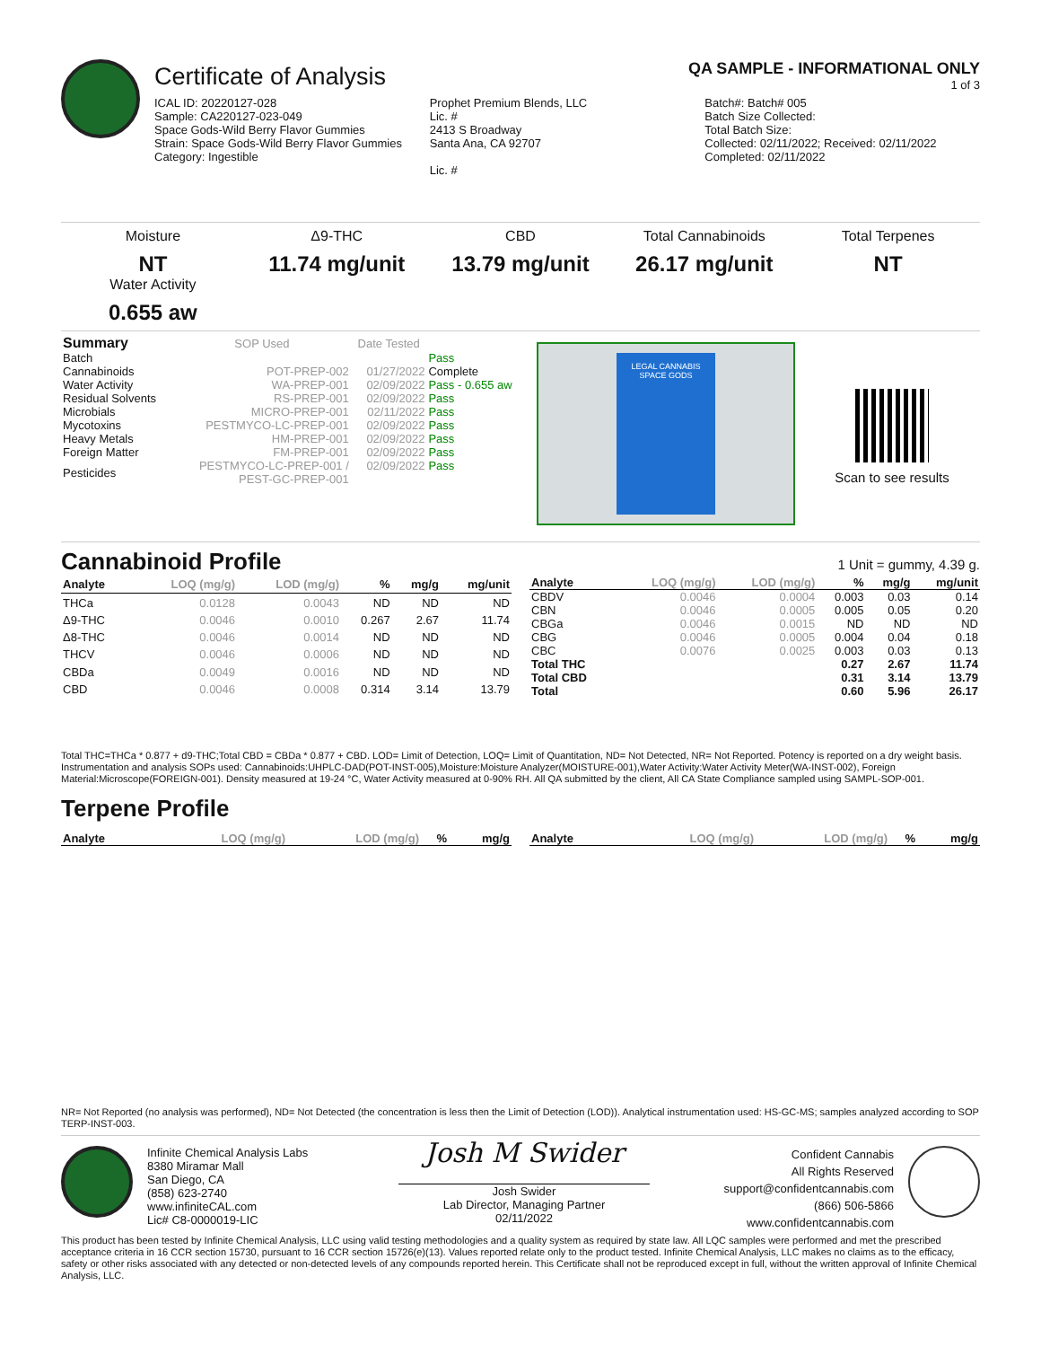Certificate of Analysis
QA SAMPLE - INFORMATIONAL ONLY
1 of 3
ICAL ID: 20220127-028
Sample: CA220127-023-049
Space Gods-Wild Berry Flavor Gummies
Strain: Space Gods-Wild Berry Flavor Gummies
Category: Ingestible
Prophet Premium Blends, LLC
Lic. #
2413 S Broadway
Santa Ana, CA 92707
Lic. #
Batch#: Batch# 005
Batch Size Collected:
Total Batch Size:
Collected: 02/11/2022; Received: 02/11/2022
Completed: 02/11/2022
Moisture
NT
Water Activity
0.655 aw
Δ9-THC
11.74 mg/unit
CBD
13.79 mg/unit
Total Cannabinoids
26.17 mg/unit
Total Terpenes
NT
| Summary | SOP Used | Date Tested | |
| Batch | | | Pass |
| Cannabinoids | POT-PREP-002 | 01/27/2022 | Complete |
| Water Activity | WA-PREP-001 | 02/09/2022 | Pass - 0.655 aw |
| Residual Solvents | RS-PREP-001 | 02/09/2022 | Pass |
| Microbials | MICRO-PREP-001 | 02/11/2022 | Pass |
| Mycotoxins | PESTMYCO-LC-PREP-001 | 02/09/2022 | Pass |
| Heavy Metals | HM-PREP-001 | 02/09/2022 | Pass |
| Foreign Matter | FM-PREP-001 | 02/09/2022 | Pass |
| Pesticides | PESTMYCO-LC-PREP-001 / PEST-GC-PREP-001 | 02/09/2022 | Pass |
LEGAL CANNABIS
SPACE GODS
Scan to see results
Cannabinoid Profile
1 Unit = gummy, 4.39 g.
| Analyte | LOQ (mg/g) | LOD (mg/g) | % | mg/g | mg/unit |
| --- | --- | --- | --- | --- | --- |
| THCa | 0.0128 | 0.0043 | ND | ND | ND |
| Δ9-THC | 0.0046 | 0.0010 | 0.267 | 2.67 | 11.74 |
| Δ8-THC | 0.0046 | 0.0014 | ND | ND | ND |
| THCV | 0.0046 | 0.0006 | ND | ND | ND |
| CBDa | 0.0049 | 0.0016 | ND | ND | ND |
| CBD | 0.0046 | 0.0008 | 0.314 | 3.14 | 13.79 |
| Analyte | LOQ (mg/g) | LOD (mg/g) | % | mg/g | mg/unit |
| --- | --- | --- | --- | --- | --- |
| CBDV | 0.0046 | 0.0004 | 0.003 | 0.03 | 0.14 |
| CBN | 0.0046 | 0.0005 | 0.005 | 0.05 | 0.20 |
| CBGa | 0.0046 | 0.0015 | ND | ND | ND |
| CBG | 0.0046 | 0.0005 | 0.004 | 0.04 | 0.18 |
| CBC | 0.0076 | 0.0025 | 0.003 | 0.03 | 0.13 |
| Total THC | | | 0.27 | 2.67 | 11.74 |
| Total CBD | | | 0.31 | 3.14 | 13.79 |
| Total | | | 0.60 | 5.96 | 26.17 |
Total THC=THCa * 0.877 + d9-THC;Total CBD = CBDa * 0.877 + CBD. LOD= Limit of Detection, LOQ= Limit of Quantitation, ND= Not Detected, NR= Not Reported. Potency is reported on a dry weight basis. Instrumentation and analysis SOPs used: Cannabinoids:UHPLC-DAD(POT-INST-005),Moisture:Moisture Analyzer(MOISTURE-001),Water Activity:Water Activity Meter(WA-INST-002), Foreign Material:Microscope(FOREIGN-001). Density measured at 19-24 °C, Water Activity measured at 0-90% RH. All QA submitted by the client, All CA State Compliance sampled using SAMPL-SOP-001.
Terpene Profile
| Analyte | LOQ (mg/g) | LOD (mg/g) | % | mg/g |
| --- | --- | --- | --- | --- |
| Analyte | LOQ (mg/g) | LOD (mg/g) | % | mg/g |
| --- | --- | --- | --- | --- |
NR= Not Reported (no analysis was performed), ND= Not Detected (the concentration is less then the Limit of Detection (LOD)). Analytical instrumentation used: HS-GC-MS; samples analyzed according to SOP TERP-INST-003.
Infinite Chemical Analysis Labs
8380 Miramar Mall
San Diego, CA
(858) 623-2740
www.infiniteCAL.com
Lic# C8-0000019-LIC
Josh M Swider
Josh Swider
Lab Director, Managing Partner
02/11/2022
Confident Cannabis
All Rights Reserved
support@confidentcannabis.com
(866) 506-5866
www.confidentcannabis.com
This product has been tested by Infinite Chemical Analysis, LLC using valid testing methodologies and a quality system as required by state law. All LQC samples were performed and met the prescribed acceptance criteria in 16 CCR section 15730, pursuant to 16 CCR section 15726(e)(13). Values reported relate only to the product tested. Infinite Chemical Analysis, LLC makes no claims as to the efficacy, safety or other risks associated with any detected or non-detected levels of any compounds reported herein. This Certificate shall not be reproduced except in full, without the written approval of Infinite Chemical Analysis, LLC.